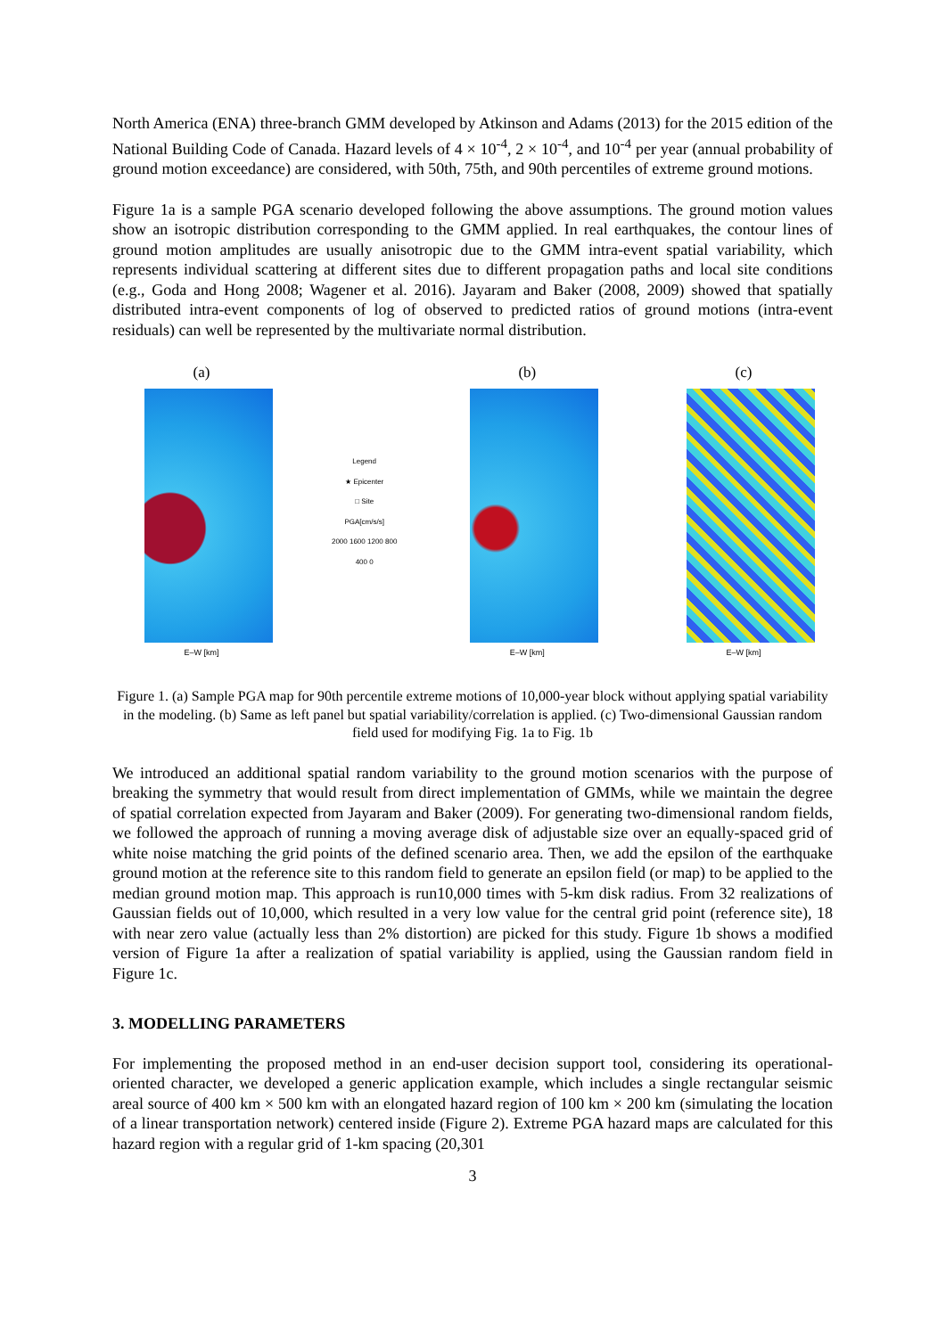North America (ENA) three-branch GMM developed by Atkinson and Adams (2013) for the 2015 edition of the National Building Code of Canada. Hazard levels of 4 × 10<sup>-4</sup>, 2 × 10<sup>-4</sup>, and 10<sup>-4</sup> per year (annual probability of ground motion exceedance) are considered, with 50th, 75th, and 90th percentiles of extreme ground motions.
Figure 1a is a sample PGA scenario developed following the above assumptions. The ground motion values show an isotropic distribution corresponding to the GMM applied. In real earthquakes, the contour lines of ground motion amplitudes are usually anisotropic due to the GMM intra-event spatial variability, which represents individual scattering at different sites due to different propagation paths and local site conditions (e.g., Goda and Hong 2008; Wagener et al. 2016). Jayaram and Baker (2008, 2009) showed that spatially distributed intra-event components of log of observed to predicted ratios of ground motions (intra-event residuals) can well be represented by the multivariate normal distribution.
(a)
E–W [km]
Legend
★ Epicenter
□ Site
PGA[cm/s/s]
2000 1600 1200 800 400 0
(b)
E–W [km]
(c)
E–W [km]
Figure 1. (a) Sample PGA map for 90th percentile extreme motions of 10,000-year block without applying spatial variability in the modeling. (b) Same as left panel but spatial variability/correlation is applied. (c) Two-dimensional Gaussian random field used for modifying Fig. 1a to Fig. 1b
We introduced an additional spatial random variability to the ground motion scenarios with the purpose of breaking the symmetry that would result from direct implementation of GMMs, while we maintain the degree of spatial correlation expected from Jayaram and Baker (2009). For generating two-dimensional random fields, we followed the approach of running a moving average disk of adjustable size over an equally-spaced grid of white noise matching the grid points of the defined scenario area. Then, we add the epsilon of the earthquake ground motion at the reference site to this random field to generate an epsilon field (or map) to be applied to the median ground motion map. This approach is run10,000 times with 5-km disk radius. From 32 realizations of Gaussian fields out of 10,000, which resulted in a very low value for the central grid point (reference site), 18 with near zero value (actually less than 2% distortion) are picked for this study. Figure 1b shows a modified version of Figure 1a after a realization of spatial variability is applied, using the Gaussian random field in Figure 1c.
3. MODELLING PARAMETERS
For implementing the proposed method in an end-user decision support tool, considering its operational-oriented character, we developed a generic application example, which includes a single rectangular seismic areal source of 400 km × 500 km with an elongated hazard region of 100 km × 200 km (simulating the location of a linear transportation network) centered inside (Figure 2). Extreme PGA hazard maps are calculated for this hazard region with a regular grid of 1-km spacing (20,301
3